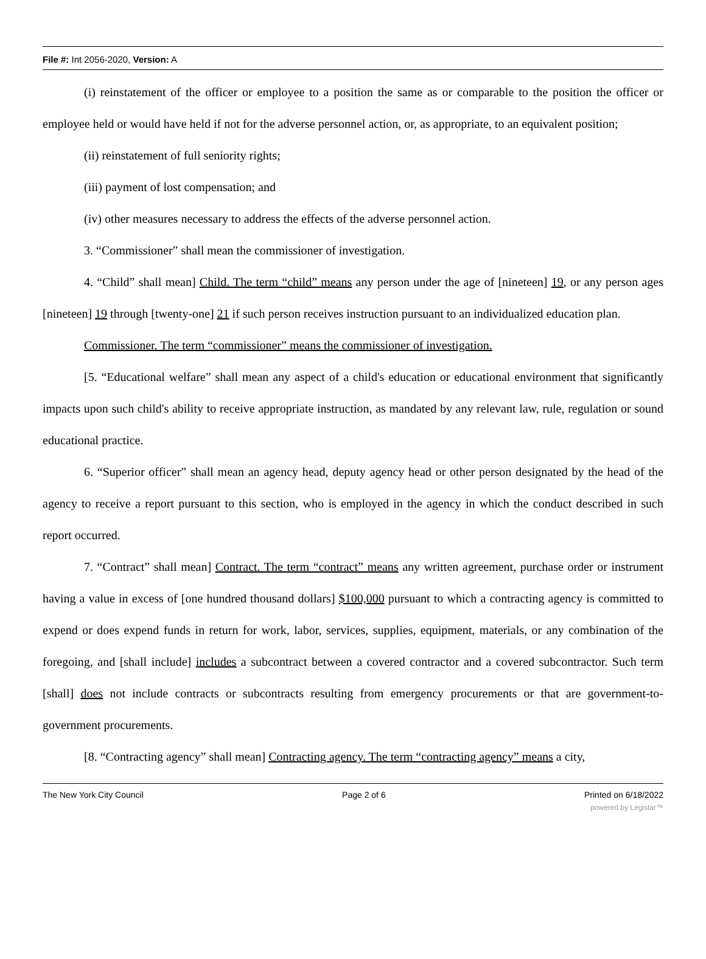File #: Int 2056-2020, Version: A
(i) reinstatement of the officer or employee to a position the same as or comparable to the position the officer or employee held or would have held if not for the adverse personnel action, or, as appropriate, to an equivalent position;
(ii) reinstatement of full seniority rights;
(iii) payment of lost compensation; and
(iv) other measures necessary to address the effects of the adverse personnel action.
3. “Commissioner” shall mean the commissioner of investigation.
4. “Child” shall mean] Child. The term “child” means any person under the age of [nineteen] 19, or any person ages [nineteen] 19 through [twenty-one] 21 if such person receives instruction pursuant to an individualized education plan.
Commissioner. The term “commissioner” means the commissioner of investigation.
[5. “Educational welfare” shall mean any aspect of a child's education or educational environment that significantly impacts upon such child's ability to receive appropriate instruction, as mandated by any relevant law, rule, regulation or sound educational practice.
6. “Superior officer” shall mean an agency head, deputy agency head or other person designated by the head of the agency to receive a report pursuant to this section, who is employed in the agency in which the conduct described in such report occurred.
7. “Contract” shall mean] Contract. The term “contract” means any written agreement, purchase order or instrument having a value in excess of [one hundred thousand dollars] $100,000 pursuant to which a contracting agency is committed to expend or does expend funds in return for work, labor, services, supplies, equipment, materials, or any combination of the foregoing, and [shall include] includes a subcontract between a covered contractor and a covered subcontractor. Such term [shall] does not include contracts or subcontracts resulting from emergency procurements or that are government-to-government procurements.
[8. “Contracting agency” shall mean] Contracting agency. The term “contracting agency” means a city,
The New York City Council Page 2 of 6 Printed on 6/18/2022
powered by Legistar™